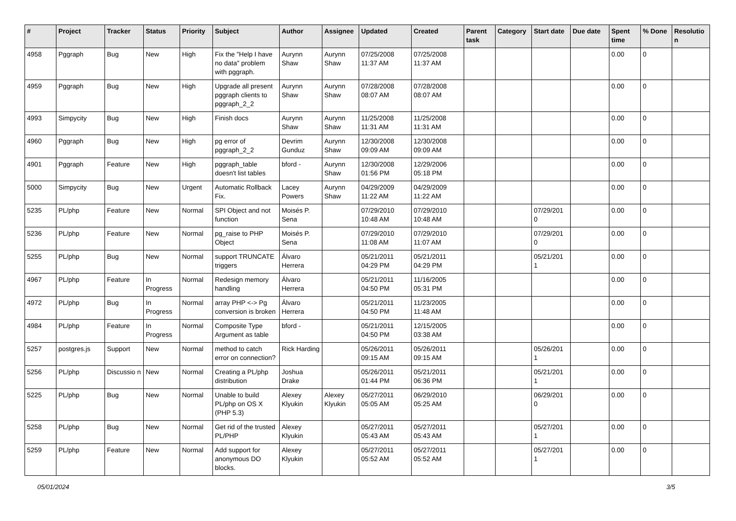| # | Project | Tracker | Status | Priority | Subject | Author | Assignee | Updated | Created | Parent task | Category | Start date | Due date | Spent time | % Done | Resolutio n |
| --- | --- | --- | --- | --- | --- | --- | --- | --- | --- | --- | --- | --- | --- | --- | --- | --- |
| 4958 | Pggraph | Bug | New | High | Fix the "Help I have no data" problem with pggraph. | Aurynn Shaw | Aurynn Shaw | 07/25/2008 11:37 AM | 07/25/2008 11:37 AM | | | | | 0.00 | 0 | |
| 4959 | Pggraph | Bug | New | High | Upgrade all present pggraph clients to pggraph_2_2 | Aurynn Shaw | Aurynn Shaw | 07/28/2008 08:07 AM | 07/28/2008 08:07 AM | | | | | 0.00 | 0 | |
| 4993 | Simpycity | Bug | New | High | Finish docs | Aurynn Shaw | Aurynn Shaw | 11/25/2008 11:31 AM | 11/25/2008 11:31 AM | | | | | 0.00 | 0 | |
| 4960 | Pggraph | Bug | New | High | pg error of pggraph_2_2 | Devrim Gunduz | Aurynn Shaw | 12/30/2008 09:09 AM | 12/30/2008 09:09 AM | | | | | 0.00 | 0 | |
| 4901 | Pggraph | Feature | New | High | pggraph_table doesn't list tables | bford - | Aurynn Shaw | 12/30/2008 01:56 PM | 12/29/2006 05:18 PM | | | | | 0.00 | 0 | |
| 5000 | Simpycity | Bug | New | Urgent | Automatic Rollback Fix. | Lacey Powers | Aurynn Shaw | 04/29/2009 11:22 AM | 04/29/2009 11:22 AM | | | | | 0.00 | 0 | |
| 5235 | PL/php | Feature | New | Normal | SPI Object and not function | Moisés P. Sena | | 07/29/2010 10:48 AM | 07/29/2010 10:48 AM | | | 07/29/201 0 | | 0.00 | 0 | |
| 5236 | PL/php | Feature | New | Normal | pg_raise to PHP Object | Moisés P. Sena | | 07/29/2010 11:08 AM | 07/29/2010 11:07 AM | | | 07/29/201 0 | | 0.00 | 0 | |
| 5255 | PL/php | Bug | New | Normal | support TRUNCATE triggers | Álvaro Herrera | | 05/21/2011 04:29 PM | 05/21/2011 04:29 PM | | | 05/21/201 1 | | 0.00 | 0 | |
| 4967 | PL/php | Feature | In Progress | Normal | Redesign memory handling | Álvaro Herrera | | 05/21/2011 04:50 PM | 11/16/2005 05:31 PM | | | | | 0.00 | 0 | |
| 4972 | PL/php | Bug | In Progress | Normal | array PHP <-> Pg conversion is broken | Álvaro Herrera | | 05/21/2011 04:50 PM | 11/23/2005 11:48 AM | | | | | 0.00 | 0 | |
| 4984 | PL/php | Feature | In Progress | Normal | Composite Type Argument as table | bford - | | 05/21/2011 04:50 PM | 12/15/2005 03:38 AM | | | | | 0.00 | 0 | |
| 5257 | postgres.js | Support | New | Normal | method to catch error on connection? | Rick Harding | | 05/26/2011 09:15 AM | 05/26/2011 09:15 AM | | | 05/26/201 1 | | 0.00 | 0 | |
| 5256 | PL/php | Discussio n | New | Normal | Creating a PL/php distribution | Joshua Drake | | 05/26/2011 01:44 PM | 05/21/2011 06:36 PM | | | 05/21/201 1 | | 0.00 | 0 | |
| 5225 | PL/php | Bug | New | Normal | Unable to build PL/php on OS X (PHP 5.3) | Alexey Klyukin | Alexey Klyukin | 05/27/2011 05:05 AM | 06/29/2010 05:25 AM | | | 06/29/201 0 | | 0.00 | 0 | |
| 5258 | PL/php | Bug | New | Normal | Get rid of the trusted PL/PHP | Alexey Klyukin | | 05/27/2011 05:43 AM | 05/27/2011 05:43 AM | | | 05/27/201 1 | | 0.00 | 0 | |
| 5259 | PL/php | Feature | New | Normal | Add support for anonymous DO blocks. | Alexey Klyukin | | 05/27/2011 05:52 AM | 05/27/2011 05:52 AM | | | 05/27/201 1 | | 0.00 | 0 | |
05/01/2024 3/5